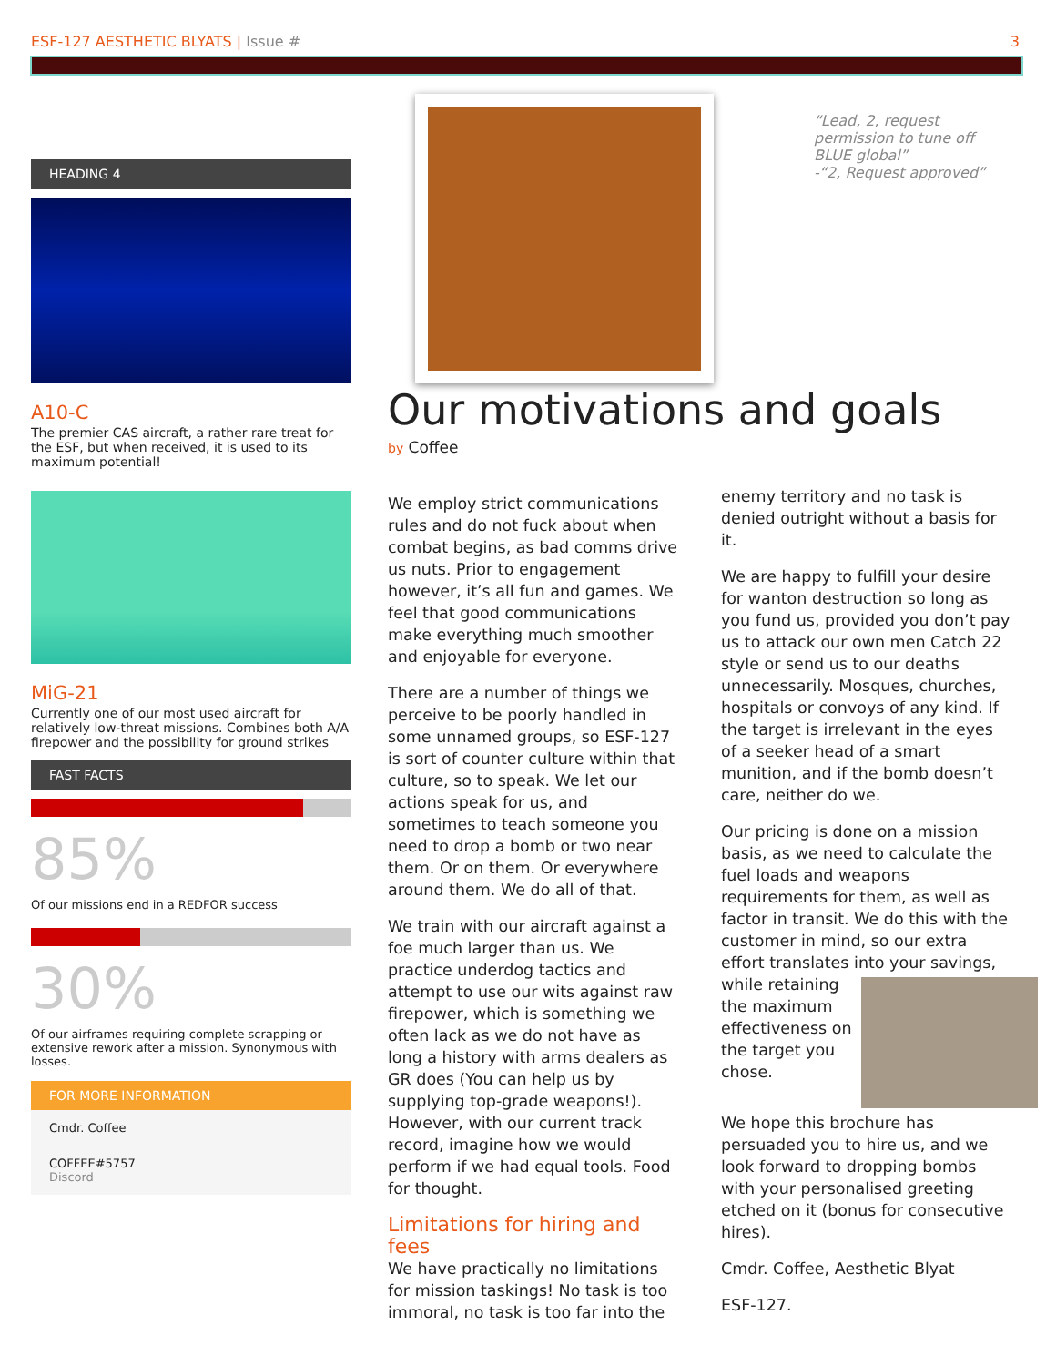ESF-127 AESTHETIC BLYATS | Issue #
3
HEADING 4
A10-C
The premier CAS aircraft, a rather rare treat for the ESF, but when received, it is used to its maximum potential!
MiG-21
Currently one of our most used aircraft for relatively low-threat missions. Combines both A/A firepower and the possibility for ground strikes
FAST FACTS
85%
Of our missions end in a REDFOR success
30%
Of our airframes requiring complete scrapping or extensive rework after a mission. Synonymous with losses.
FOR MORE INFORMATION
Cmdr. Coffee
COFFEE#5757
Discord
“Lead, 2, request permission to tune off BLUE global”
-“2, Request approved”
Our motivations and goals
by Coffee
We employ strict communications rules and do not fuck about when combat begins, as bad comms drive us nuts. Prior to engagement however, it’s all fun and games. We feel that good communications make everything much smoother and enjoyable for everyone.
There are a number of things we perceive to be poorly handled in some unnamed groups, so ESF-127 is sort of counter culture within that culture, so to speak. We let our actions speak for us, and sometimes to teach someone you need to drop a bomb or two near them. Or on them. Or everywhere around them. We do all of that.
We train with our aircraft against a foe much larger than us. We practice underdog tactics and attempt to use our wits against raw firepower, which is something we often lack as we do not have as long a history with arms dealers as GR does (You can help us by supplying top-grade weapons!). However, with our current track record, imagine how we would perform if we had equal tools. Food for thought.
Limitations for hiring and fees
We have practically no limitations for mission taskings! No task is too immoral, no task is too far into the
enemy territory and no task is denied outright without a basis for it.
We are happy to fulfill your desire for wanton destruction so long as you fund us, provided you don’t pay us to attack our own men Catch 22 style or send us to our deaths unnecessarily. Mosques, churches, hospitals or convoys of any kind. If the target is irrelevant in the eyes of a seeker head of a smart munition, and if the bomb doesn’t care, neither do we.
Our pricing is done on a mission basis, as we need to calculate the fuel loads and weapons requirements for them, as well as factor in transit. We do this with the customer in mind, so our extra effort translates into your savings, while retaining the maximum effectiveness on the target you chose.
We hope this brochure has persuaded you to hire us, and we look forward to dropping bombs with your personalised greeting etched on it (bonus for consecutive hires).
Cmdr. Coffee, Aesthetic Blyat
ESF-127.